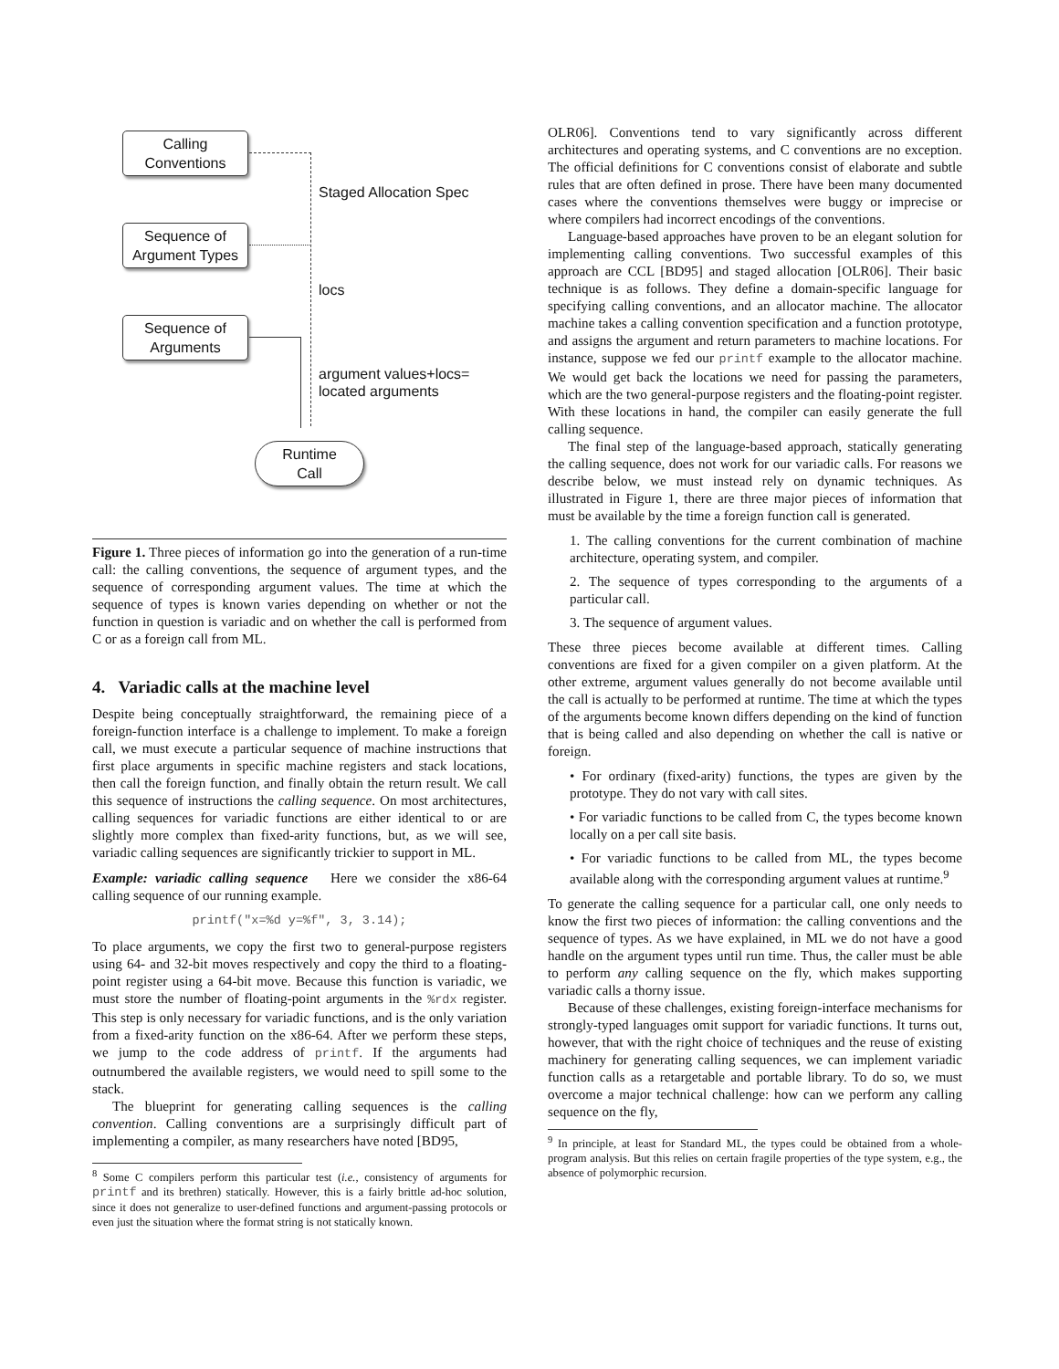Calling
Conventions
Sequence of
Argument Types
Sequence of
Arguments
Runtime
Call
Staged Allocation Spec
locs
argument values+locs=
located arguments
Figure 1. Three pieces of information go into the generation of a run-time call: the calling conventions, the sequence of argument types, and the sequence of corresponding argument values. The time at which the sequence of types is known varies depending on whether or not the function in question is variadic and on whether the call is performed from C or as a foreign call from ML.
4. Variadic calls at the machine level
Despite being conceptually straightforward, the remaining piece of a foreign-function interface is a challenge to implement. To make a foreign call, we must execute a particular sequence of machine instructions that first place arguments in specific machine registers and stack locations, then call the foreign function, and finally obtain the return result. We call this sequence of instructions the calling sequence. On most architectures, calling sequences for variadic functions are either identical to or are slightly more complex than fixed-arity functions, but, as we will see, variadic calling sequences are significantly trickier to support in ML.
Example: variadic calling sequence Here we consider the x86-64 calling sequence of our running example.
printf("x=%d y=%f", 3, 3.14);
To place arguments, we copy the first two to general-purpose registers using 64- and 32-bit moves respectively and copy the third to a floating-point register using a 64-bit move. Because this function is variadic, we must store the number of floating-point arguments in the %rdx register. This step is only necessary for variadic functions, and is the only variation from a fixed-arity function on the x86-64. After we perform these steps, we jump to the code address of printf. If the arguments had outnumbered the available registers, we would need to spill some to the stack.
The blueprint for generating calling sequences is the calling convention. Calling conventions are a surprisingly difficult part of implementing a compiler, as many researchers have noted [BD95,
<sup>8</sup> Some C compilers perform this particular test (i.e., consistency of arguments for printf and its brethren) statically. However, this is a fairly brittle ad-hoc solution, since it does not generalize to user-defined functions and argument-passing protocols or even just the situation where the format string is not statically known.
OLR06]. Conventions tend to vary significantly across different architectures and operating systems, and C conventions are no exception. The official definitions for C conventions consist of elaborate and subtle rules that are often defined in prose. There have been many documented cases where the conventions themselves were buggy or imprecise or where compilers had incorrect encodings of the conventions.
Language-based approaches have proven to be an elegant solution for implementing calling conventions. Two successful examples of this approach are CCL [BD95] and staged allocation [OLR06]. Their basic technique is as follows. They define a domain-specific language for specifying calling conventions, and an allocator machine. The allocator machine takes a calling convention specification and a function prototype, and assigns the argument and return parameters to machine locations. For instance, suppose we fed our printf example to the allocator machine. We would get back the locations we need for passing the parameters, which are the two general-purpose registers and the floating-point register. With these locations in hand, the compiler can easily generate the full calling sequence.
The final step of the language-based approach, statically generating the calling sequence, does not work for our variadic calls. For reasons we describe below, we must instead rely on dynamic techniques. As illustrated in Figure 1, there are three major pieces of information that must be available by the time a foreign function call is generated.
1. The calling conventions for the current combination of machine architecture, operating system, and compiler.
2. The sequence of types corresponding to the arguments of a particular call.
3. The sequence of argument values.
These three pieces become available at different times. Calling conventions are fixed for a given compiler on a given platform. At the other extreme, argument values generally do not become available until the call is actually to be performed at runtime. The time at which the types of the arguments become known differs depending on the kind of function that is being called and also depending on whether the call is native or foreign.
• For ordinary (fixed-arity) functions, the types are given by the prototype. They do not vary with call sites.
• For variadic functions to be called from C, the types become known locally on a per call site basis.
• For variadic functions to be called from ML, the types become available along with the corresponding argument values at runtime.<sup>9</sup>
To generate the calling sequence for a particular call, one only needs to know the first two pieces of information: the calling conventions and the sequence of types. As we have explained, in ML we do not have a good handle on the argument types until run time. Thus, the caller must be able to perform any calling sequence on the fly, which makes supporting variadic calls a thorny issue.
Because of these challenges, existing foreign-interface mechanisms for strongly-typed languages omit support for variadic functions. It turns out, however, that with the right choice of techniques and the reuse of existing machinery for generating calling sequences, we can implement variadic function calls as a retargetable and portable library. To do so, we must overcome a major technical challenge: how can we perform any calling sequence on the fly,
<sup>9</sup> In principle, at least for Standard ML, the types could be obtained from a whole-program analysis. But this relies on certain fragile properties of the type system, e.g., the absence of polymorphic recursion.